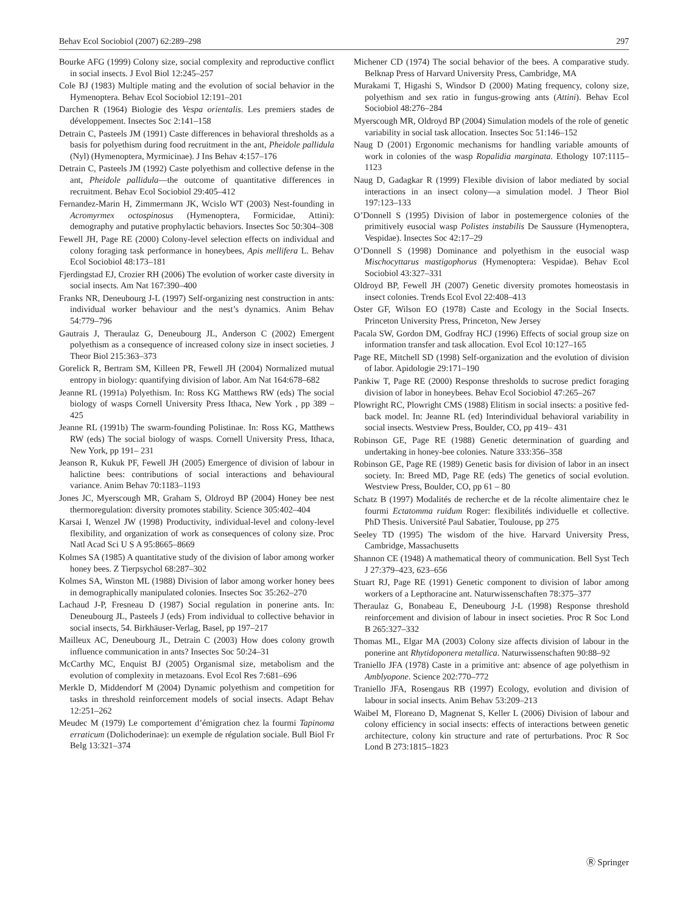Behav Ecol Sociobiol (2007) 62:289–298 297
Bourke AFG (1999) Colony size, social complexity and reproductive conflict in social insects. J Evol Biol 12:245–257
Cole BJ (1983) Multiple mating and the evolution of social behavior in the Hymenoptera. Behav Ecol Sociobiol 12:191–201
Darchen R (1964) Biologie des Vespa orientalis. Les premiers stades de développement. Insectes Soc 2:141–158
Detrain C, Pasteels JM (1991) Caste differences in behavioral thresholds as a basis for polyethism during food recruitment in the ant, Pheidole pallidula (Nyl) (Hymenoptera, Myrmicinae). J Ins Behav 4:157–176
Detrain C, Pasteels JM (1992) Caste polyethism and collective defense in the ant, Pheidole pallidula—the outcome of quantitative differences in recruitment. Behav Ecol Sociobiol 29:405–412
Fernandez-Marin H, Zimmermann JK, Wcislo WT (2003) Nest-founding in Acromyrmex octospinosus (Hymenoptera, Formicidae, Attini): demography and putative prophylactic behaviors. Insectes Soc 50:304–308
Fewell JH, Page RE (2000) Colony-level selection effects on individual and colony foraging task performance in honeybees, Apis mellifera L. Behav Ecol Sociobiol 48:173–181
Fjerdingstad EJ, Crozier RH (2006) The evolution of worker caste diversity in social insects. Am Nat 167:390–400
Franks NR, Deneubourg J-L (1997) Self-organizing nest construction in ants: individual worker behaviour and the nest’s dynamics. Anim Behav 54:779–796
Gautrais J, Theraulaz G, Deneubourg JL, Anderson C (2002) Emergent polyethism as a consequence of increased colony size in insect societies. J Theor Biol 215:363–373
Gorelick R, Bertram SM, Killeen PR, Fewell JH (2004) Normalized mutual entropy in biology: quantifying division of labor. Am Nat 164:678–682
Jeanne RL (1991a) Polyethism. In: Ross KG Matthews RW (eds) The social biology of wasps Cornell University Press Ithaca, New York , pp 389 – 425
Jeanne RL (1991b) The swarm-founding Polistinae. In: Ross KG, Matthews RW (eds) The social biology of wasps. Cornell University Press, Ithaca, New York, pp 191– 231
Jeanson R, Kukuk PF, Fewell JH (2005) Emergence of division of labour in halictine bees: contributions of social interactions and behavioural variance. Anim Behav 70:1183–1193
Jones JC, Myerscough MR, Graham S, Oldroyd BP (2004) Honey bee nest thermoregulation: diversity promotes stability. Science 305:402–404
Karsai I, Wenzel JW (1998) Productivity, individual-level and colony-level flexibility, and organization of work as consequences of colony size. Proc Natl Acad Sci U S A 95:8665–8669
Kolmes SA (1985) A quantitative study of the division of labor among worker honey bees. Z Tierpsychol 68:287–302
Kolmes SA, Winston ML (1988) Division of labor among worker honey bees in demographically manipulated colonies. Insectes Soc 35:262–270
Lachaud J-P, Fresneau D (1987) Social regulation in ponerine ants. In: Deneubourg JL, Pasteels J (eds) From individual to collective behavior in social insects, 54. Birkhäuser-Verlag, Basel, pp 197–217
Mailleux AC, Deneubourg JL, Detrain C (2003) How does colony growth influence communication in ants? Insectes Soc 50:24–31
McCarthy MC, Enquist BJ (2005) Organismal size, metabolism and the evolution of complexity in metazoans. Evol Ecol Res 7:681–696
Merkle D, Middendorf M (2004) Dynamic polyethism and competition for tasks in threshold reinforcement models of social insects. Adapt Behav 12:251–262
Meudec M (1979) Le comportement d’émigration chez la fourmi Tapinoma erraticum (Dolichoderinae): un exemple de régulation sociale. Bull Biol Fr Belg 13:321–374
Michener CD (1974) The social behavior of the bees. A comparative study. Belknap Press of Harvard University Press, Cambridge, MA
Murakami T, Higashi S, Windsor D (2000) Mating frequency, colony size, polyethism and sex ratio in fungus-growing ants (Attini). Behav Ecol Sociobiol 48:276–284
Myerscough MR, Oldroyd BP (2004) Simulation models of the role of genetic variability in social task allocation. Insectes Soc 51:146–152
Naug D (2001) Ergonomic mechanisms for handling variable amounts of work in colonies of the wasp Ropalidia marginata. Ethology 107:1115–1123
Naug D, Gadagkar R (1999) Flexible division of labor mediated by social interactions in an insect colony—a simulation model. J Theor Biol 197:123–133
O’Donnell S (1995) Division of labor in postemergence colonies of the primitively eusocial wasp Polistes instabilis De Saussure (Hymenoptera, Vespidae). Insectes Soc 42:17–29
O’Donnell S (1998) Dominance and polyethism in the eusocial wasp Mischocyttarus mastigophorus (Hymenoptera: Vespidae). Behav Ecol Sociobiol 43:327–331
Oldroyd BP, Fewell JH (2007) Genetic diversity promotes homeostasis in insect colonies. Trends Ecol Evol 22:408–413
Oster GF, Wilson EO (1978) Caste and Ecology in the Social Insects. Princeton University Press, Princeton, New Jersey
Pacala SW, Gordon DM, Godfray HCJ (1996) Effects of social group size on information transfer and task allocation. Evol Ecol 10:127–165
Page RE, Mitchell SD (1998) Self-organization and the evolution of division of labor. Apidologie 29:171–190
Pankiw T, Page RE (2000) Response thresholds to sucrose predict foraging division of labor in honeybees. Behav Ecol Sociobiol 47:265–267
Plowright RC, Plowright CMS (1988) Elitism in social insects: a positive fed-back model. In: Jeanne RL (ed) Interindividual behavioral variability in social insects. Westview Press, Boulder, CO, pp 419– 431
Robinson GE, Page RE (1988) Genetic determination of guarding and undertaking in honey-bee colonies. Nature 333:356–358
Robinson GE, Page RE (1989) Genetic basis for division of labor in an insect society. In: Breed MD, Page RE (eds) The genetics of social evolution. Westview Press, Boulder, CO, pp 61 – 80
Schatz B (1997) Modalités de recherche et de la récolte alimentaire chez le fourmi Ectatomma ruidum Roger: flexibilités individuelle et collective. PhD Thesis. Université Paul Sabatier, Toulouse, pp 275
Seeley TD (1995) The wisdom of the hive. Harvard University Press, Cambridge, Massachusetts
Shannon CE (1948) A mathematical theory of communication. Bell Syst Tech J 27:379–423, 623–656
Stuart RJ, Page RE (1991) Genetic component to division of labor among workers of a Lepthoracine ant. Naturwissenschaften 78:375–377
Theraulaz G, Bonabeau E, Deneubourg J-L (1998) Response threshold reinforcement and division of labour in insect societies. Proc R Soc Lond B 265:327–332
Thomas ML, Elgar MA (2003) Colony size affects division of labour in the ponerine ant Rhytidoponera metallica. Naturwissenschaften 90:88–92
Traniello JFA (1978) Caste in a primitive ant: absence of age polyethism in Amblyopone. Science 202:770–772
Traniello JFA, Rosengaus RB (1997) Ecology, evolution and division of labour in social insects. Anim Behav 53:209–213
Waibel M, Floreano D, Magnenat S, Keller L (2006) Division of labour and colony efficiency in social insects: effects of interactions between genetic architecture, colony kin structure and rate of perturbations. Proc R Soc Lond B 273:1815–1823
Ⓡ Springer